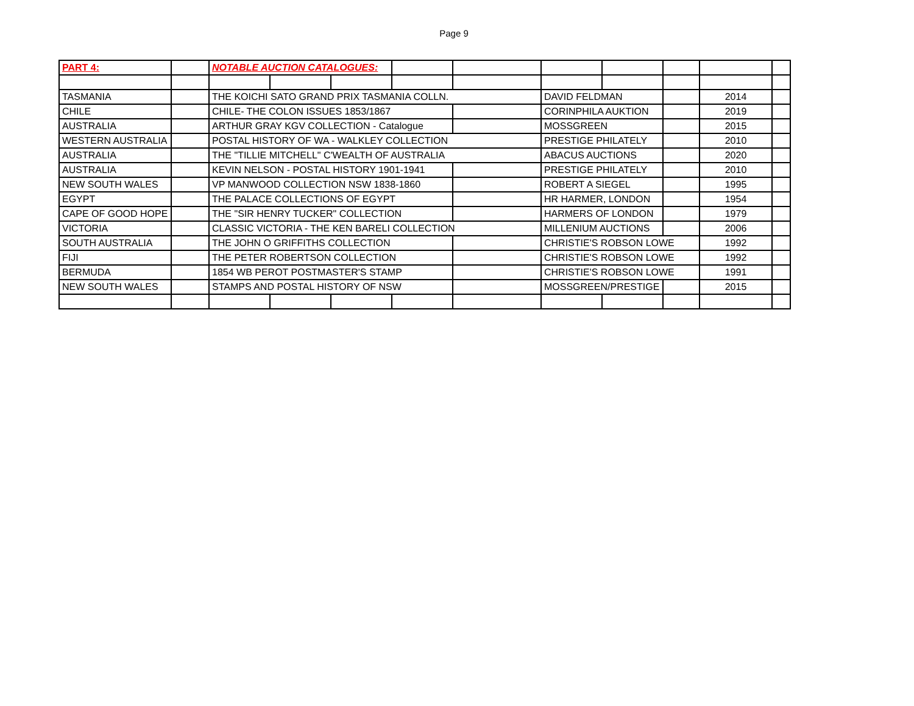Page 9
| PART 4: | | NOTABLE AUCTION CATALOGUES: | | | | | | | | | |
| TASMANIA | | THE KOICHI SATO GRAND PRIX TASMANIA COLLN. | | | | | DAVID FELDMAN | | | 2014 | |
| CHILE | | CHILE- THE COLON ISSUES 1853/1867 | | | | | CORINPHILA AUKTION | | | 2019 | |
| AUSTRALIA | | ARTHUR GRAY KGV COLLECTION - Catalogue | | | | | MOSSGREEN | | | 2015 | |
| WESTERN AUSTRALIA | | POSTAL HISTORY OF WA - WALKLEY COLLECTION | | | | | PRESTIGE PHILATELY | | | 2010 | |
| AUSTRALIA | | THE "TILLIE MITCHELL" C'WEALTH OF AUSTRALIA | | | | | ABACUS AUCTIONS | | | 2020 | |
| AUSTRALIA | | KEVIN NELSON - POSTAL HISTORY 1901-1941 | | | | | PRESTIGE PHILATELY | | | 2010 | |
| NEW SOUTH WALES | | VP MANWOOD COLLECTION NSW 1838-1860 | | | | | ROBERT A SIEGEL | | | 1995 | |
| EGYPT | | THE PALACE COLLECTIONS OF EGYPT | | | | | HR HARMER, LONDON | | | 1954 | |
| CAPE OF GOOD HOPE | | THE "SIR HENRY TUCKER" COLLECTION | | | | | HARMERS OF LONDON | | | 1979 | |
| VICTORIA | | CLASSIC VICTORIA - THE KEN BARELI COLLECTION | | | | | MILLENIUM AUCTIONS | | | 2006 | |
| SOUTH AUSTRALIA | | THE JOHN O GRIFFITHS COLLECTION | | | | | CHRISTIE'S ROBSON LOWE | | | 1992 | |
| FIJI | | THE PETER ROBERTSON COLLECTION | | | | | CHRISTIE'S ROBSON LOWE | | | 1992 | |
| BERMUDA | | 1854 WB PEROT POSTMASTER'S STAMP | | | | | CHRISTIE'S ROBSON LOWE | | | 1991 | |
| NEW SOUTH WALES | | STAMPS AND POSTAL HISTORY OF NSW | | | | | MOSSGREEN/PRESTIGE | | | 2015 | |